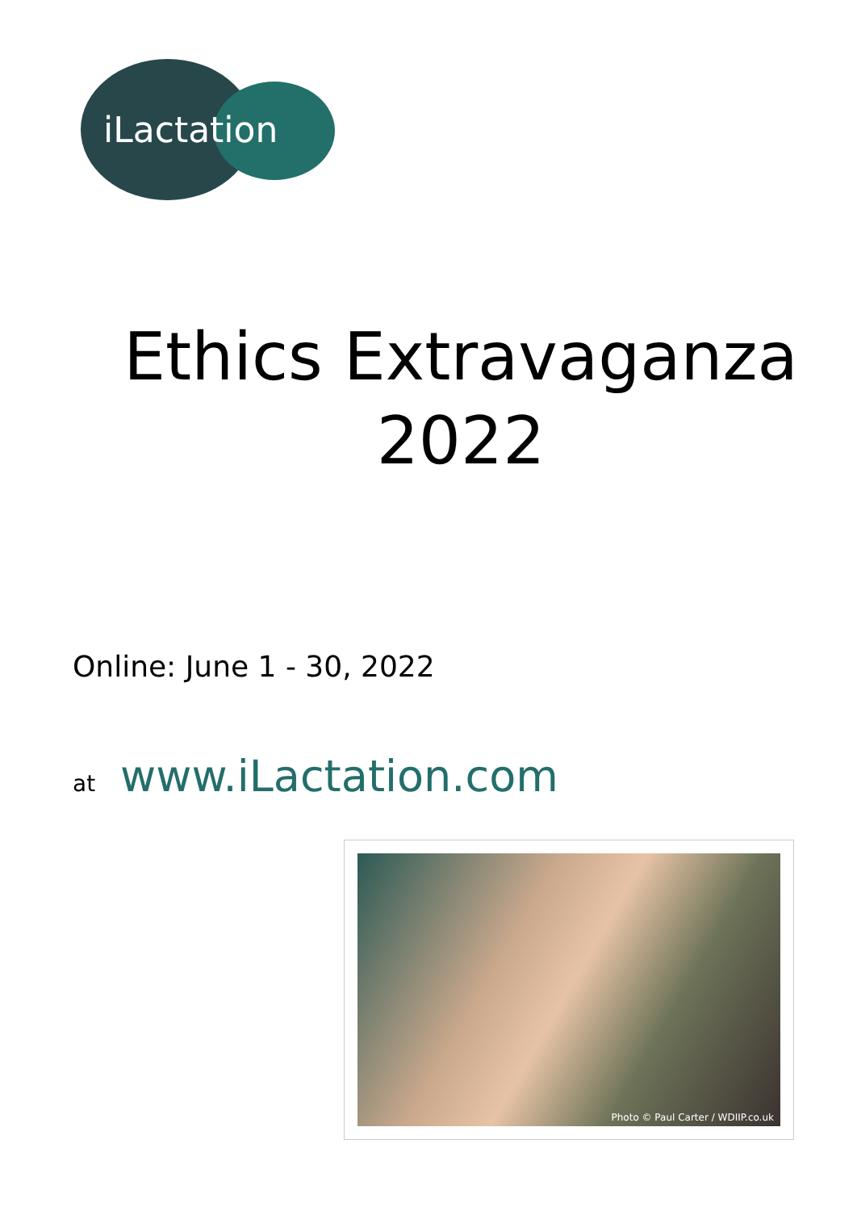iLactation
Ethics Extravaganza
2022
Online: June 1 - 30, 2022
at www.iLactation.com
Photo © Paul Carter / WDIIP.co.uk